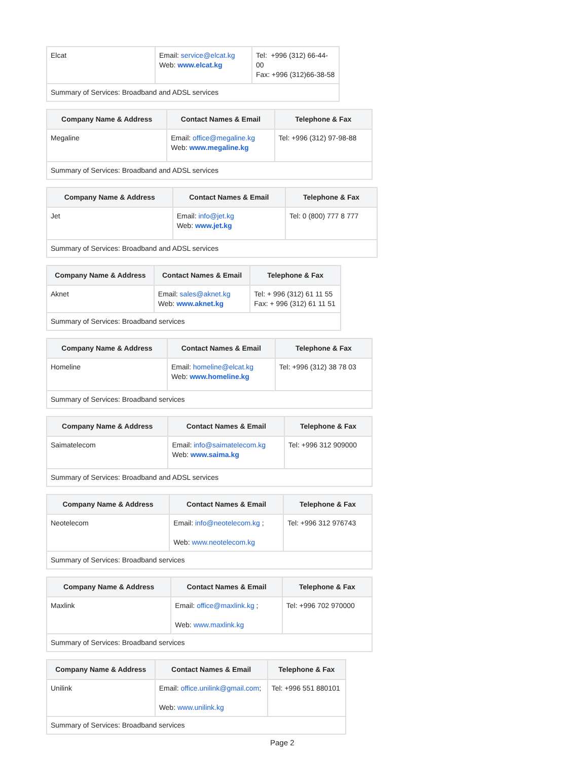| Elcat | Email: service@elcat.kg Web: www.elcat.kg | Tel: +996 (312) 66-44-00 Fax: +996 (312)66-38-58 |
| Summary of Services: Broadband and ADSL services | | |
| Company Name & Address | Contact Names & Email | Telephone & Fax |
| --- | --- | --- |
| Megaline | Email: office@megaline.kg Web: www.megaline.kg | Tel: +996 (312) 97-98-88 |
| Summary of Services: Broadband and ADSL services | | |
| Company Name & Address | Contact Names & Email | Telephone & Fax |
| --- | --- | --- |
| Jet | Email: info@jet.kg Web: www.jet.kg | Tel: 0 (800) 777 8 777 |
| Summary of Services: Broadband and ADSL services | | |
| Company Name & Address | Contact Names & Email | Telephone & Fax |
| --- | --- | --- |
| Aknet | Email: sales@aknet.kg Web: www.aknet.kg | Tel: + 996 (312) 61 11 55 Fax: + 996 (312) 61 11 51 |
| Summary of Services: Broadband services | | |
| Company Name & Address | Contact Names & Email | Telephone & Fax |
| --- | --- | --- |
| Homeline | Email: homeline@elcat.kg Web: www.homeline.kg | Tel: +996 (312) 38 78 03 |
| Summary of Services: Broadband services | | |
| Company Name & Address | Contact Names & Email | Telephone & Fax |
| --- | --- | --- |
| Saimatelecom | Email: info@saimatelecom.kg Web: www.saima.kg | Tel: +996 312 909000 |
| Summary of Services: Broadband and ADSL services | | |
| Company Name & Address | Contact Names & Email | Telephone & Fax |
| --- | --- | --- |
| Neotelecom | Email: info@neotelecom.kg ; Web: www.neotelecom.kg | Tel: +996 312 976743 |
| Summary of Services: Broadband services | | |
| Company Name & Address | Contact Names & Email | Telephone & Fax |
| --- | --- | --- |
| Maxlink | Email: office@maxlink.kg ; Web: www.maxlink.kg | Tel: +996 702 970000 |
| Summary of Services: Broadband services | | |
| Company Name & Address | Contact Names & Email | Telephone & Fax |
| --- | --- | --- |
| Unilink | Email: office.unilink@gmail.com ; Web: www.unilink.kg | Tel: +996 551 880101 |
| Summary of Services: Broadband services | | |
Page 2